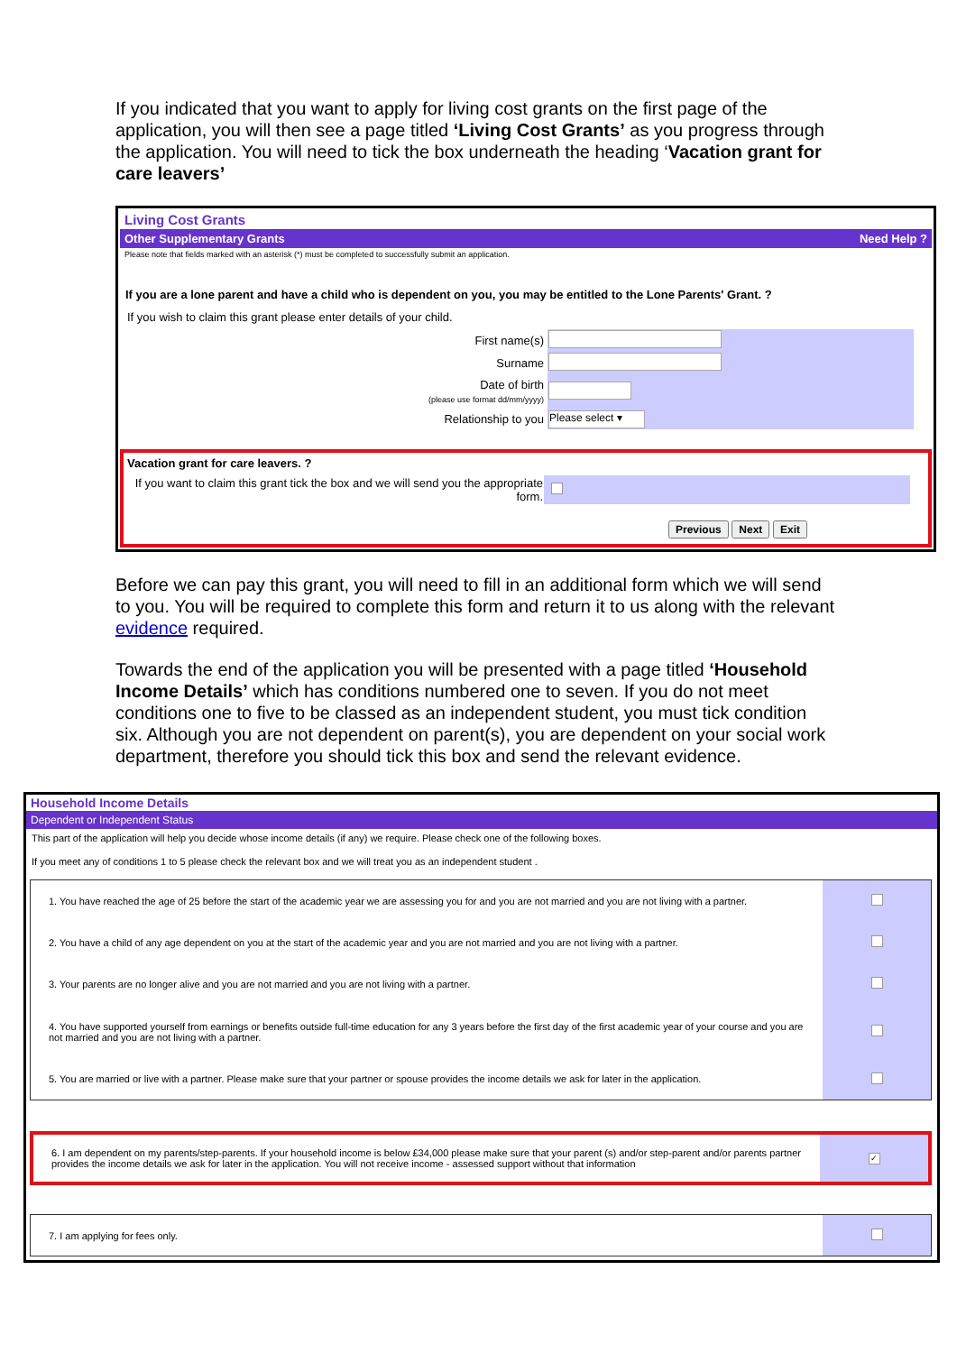If you indicated that you want to apply for living cost grants on the first page of the application, you will then see a page titled ‘Living Cost Grants’ as you progress through the application. You will need to tick the box underneath the heading ‘Vacation grant for care leavers’
Living Cost Grants
Other Supplementary Grants Need Help ?
Please note that fields marked with an asterisk (*) must be completed to successfully submit an application.
If you are a lone parent and have a child who is dependent on you, you may be entitled to the Lone Parents' Grant. ?
If you wish to claim this grant please enter details of your child.
| First name(s) | |
| Surname | |
| Date of birth (please use format dd/mm/yyyy) | |
| Relationship to you | Please select ▾ |
Vacation grant for care leavers. ?
| If you want to claim this grant tick the box and we will send you the appropriate form. | |
Previous Next Exit
Before we can pay this grant, you will need to fill in an additional form which we will send to you. You will be required to complete this form and return it to us along with the relevant evidence required.
Towards the end of the application you will be presented with a page titled ‘Household Income Details’ which has conditions numbered one to seven. If you do not meet conditions one to five to be classed as an independent student, you must tick condition six. Although you are not dependent on parent(s), you are dependent on your social work department, therefore you should tick this box and send the relevant evidence.
Household Income Details
Dependent or Independent Status
This part of the application will help you decide whose income details (if any) we require. Please check one of the following boxes.
If you meet any of conditions 1 to 5 please check the relevant box and we will treat you as an independent student .
| 1. You have reached the age of 25 before the start of the academic year we are assessing you for and you are not married and you are not living with a partner. | |
| 2. You have a child of any age dependent on you at the start of the academic year and you are not married and you are not living with a partner. | |
| 3. Your parents are no longer alive and you are not married and you are not living with a partner. | |
| 4. You have supported yourself from earnings or benefits outside full-time education for any 3 years before the first day of the first academic year of your course and you are not married and you are not living with a partner. | |
| 5. You are married or live with a partner. Please make sure that your partner or spouse provides the income details we ask for later in the application. | |
| 6. I am dependent on my parents/step-parents. If your household income is below £34,000 please make sure that your parent (s) and/or step-parent and/or parents partner provides the income details we ask for later in the application. You will not receive income - assessed support without that information | ✓ |
| 7. I am applying for fees only. | |